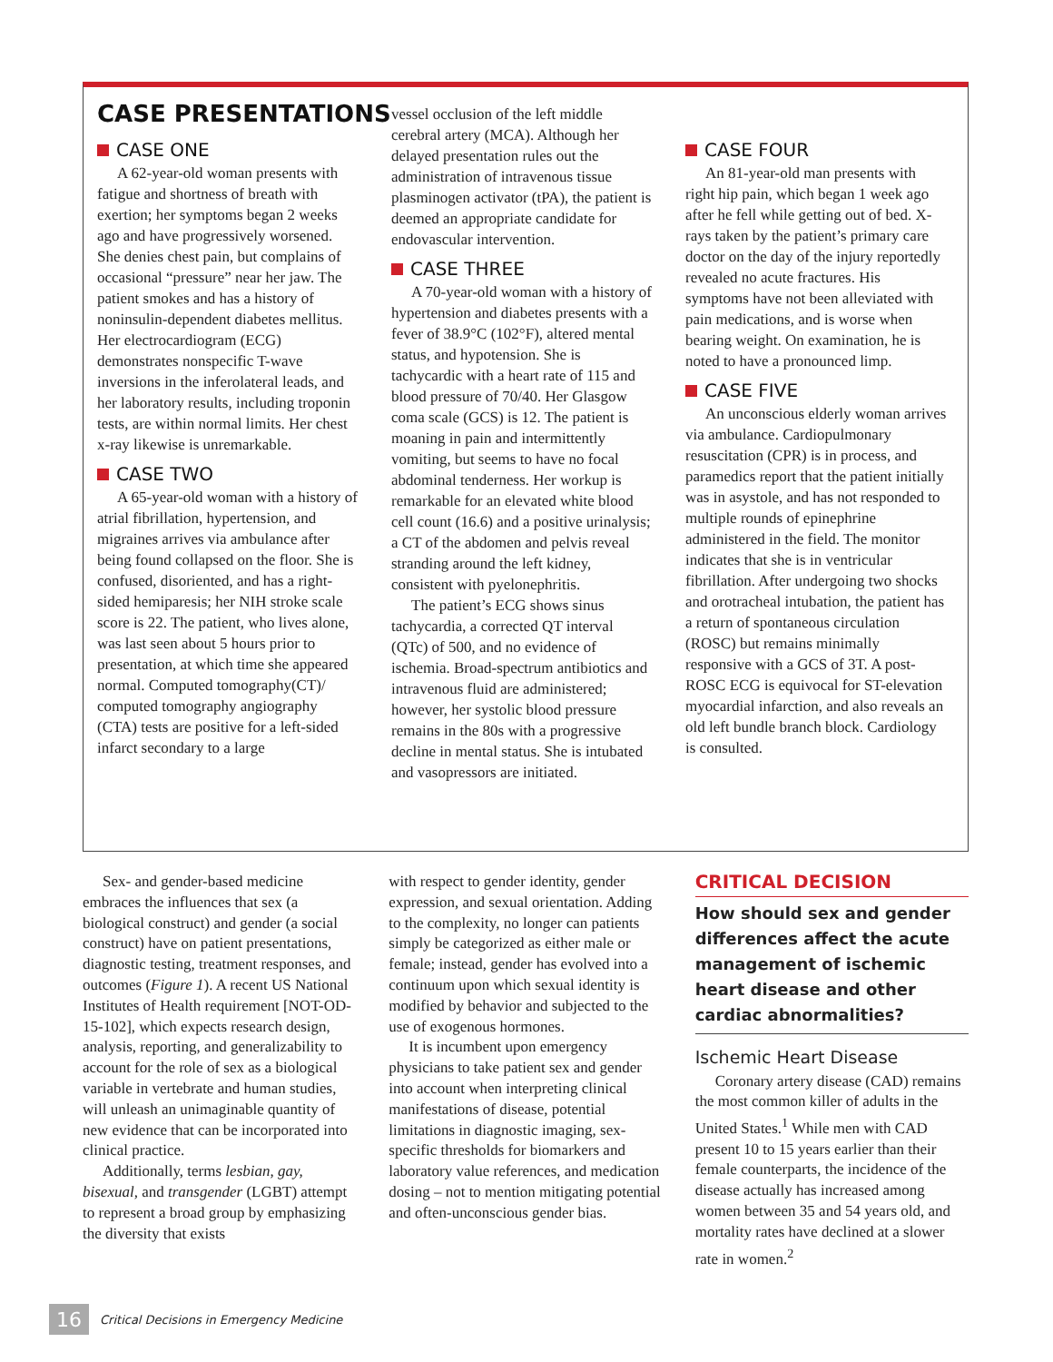CASE PRESENTATIONS
CASE ONE
A 62-year-old woman presents with fatigue and shortness of breath with exertion; her symptoms began 2 weeks ago and have progressively worsened. She denies chest pain, but complains of occasional “pressure” near her jaw. The patient smokes and has a history of noninsulin-dependent diabetes mellitus. Her electrocardiogram (ECG) demonstrates nonspecific T-wave inversions in the inferolateral leads, and her laboratory results, including troponin tests, are within normal limits. Her chest x-ray likewise is unremarkable.
CASE TWO
A 65-year-old woman with a history of atrial fibrillation, hypertension, and migraines arrives via ambulance after being found collapsed on the floor. She is confused, disoriented, and has a right-sided hemiparesis; her NIH stroke scale score is 22. The patient, who lives alone, was last seen about 5 hours prior to presentation, at which time she appeared normal. Computed tomography(CT)/ computed tomography angiography (CTA) tests are positive for a left-sided infarct secondary to a large
vessel occlusion of the left middle cerebral artery (MCA). Although her delayed presentation rules out the administration of intravenous tissue plasminogen activator (tPA), the patient is deemed an appropriate candidate for endovascular intervention.
CASE THREE
A 70-year-old woman with a history of hypertension and diabetes presents with a fever of 38.9°C (102°F), altered mental status, and hypotension. She is tachycardic with a heart rate of 115 and blood pressure of 70/40. Her Glasgow coma scale (GCS) is 12. The patient is moaning in pain and intermittently vomiting, but seems to have no focal abdominal tenderness. Her workup is remarkable for an elevated white blood cell count (16.6) and a positive urinalysis; a CT of the abdomen and pelvis reveal stranding around the left kidney, consistent with pyelonephritis.
The patient’s ECG shows sinus tachycardia, a corrected QT interval (QTc) of 500, and no evidence of ischemia. Broad-spectrum antibiotics and intravenous fluid are administered; however, her systolic blood pressure remains in the 80s with a progressive decline in mental status. She is intubated and vasopressors are initiated.
CASE FOUR
An 81-year-old man presents with right hip pain, which began 1 week ago after he fell while getting out of bed. X-rays taken by the patient’s primary care doctor on the day of the injury reportedly revealed no acute fractures. His symptoms have not been alleviated with pain medications, and is worse when bearing weight. On examination, he is noted to have a pronounced limp.
CASE FIVE
An unconscious elderly woman arrives via ambulance. Cardiopulmonary resuscitation (CPR) is in process, and paramedics report that the patient initially was in asystole, and has not responded to multiple rounds of epinephrine administered in the field. The monitor indicates that she is in ventricular fibrillation. After undergoing two shocks and orotracheal intubation, the patient has a return of spontaneous circulation (ROSC) but remains minimally responsive with a GCS of 3T. A post-ROSC ECG is equivocal for ST-elevation myocardial infarction, and also reveals an old left bundle branch block. Cardiology is consulted.
Sex- and gender-based medicine embraces the influences that sex (a biological construct) and gender (a social construct) have on patient presentations, diagnostic testing, treatment responses, and outcomes (Figure 1). A recent US National Institutes of Health requirement [NOT-OD-15-102], which expects research design, analysis, reporting, and generalizability to account for the role of sex as a biological variable in vertebrate and human studies, will unleash an unimaginable quantity of new evidence that can be incorporated into clinical practice.
Additionally, terms lesbian, gay, bisexual, and transgender (LGBT) attempt to represent a broad group by emphasizing the diversity that exists
with respect to gender identity, gender expression, and sexual orientation. Adding to the complexity, no longer can patients simply be categorized as either male or female; instead, gender has evolved into a continuum upon which sexual identity is modified by behavior and subjected to the use of exogenous hormones.
It is incumbent upon emergency physicians to take patient sex and gender into account when interpreting clinical manifestations of disease, potential limitations in diagnostic imaging, sex-specific thresholds for biomarkers and laboratory value references, and medication dosing – not to mention mitigating potential and often-unconscious gender bias.
CRITICAL DECISION
How should sex and gender differences affect the acute management of ischemic heart disease and other cardiac abnormalities?
Ischemic Heart Disease
Coronary artery disease (CAD) remains the most common killer of adults in the United States.<sup>1</sup> While men with CAD present 10 to 15 years earlier than their female counterparts, the incidence of the disease actually has increased among women between 35 and 54 years old, and mortality rates have declined at a slower rate in women.<sup>2</sup>
16 Critical Decisions in Emergency Medicine